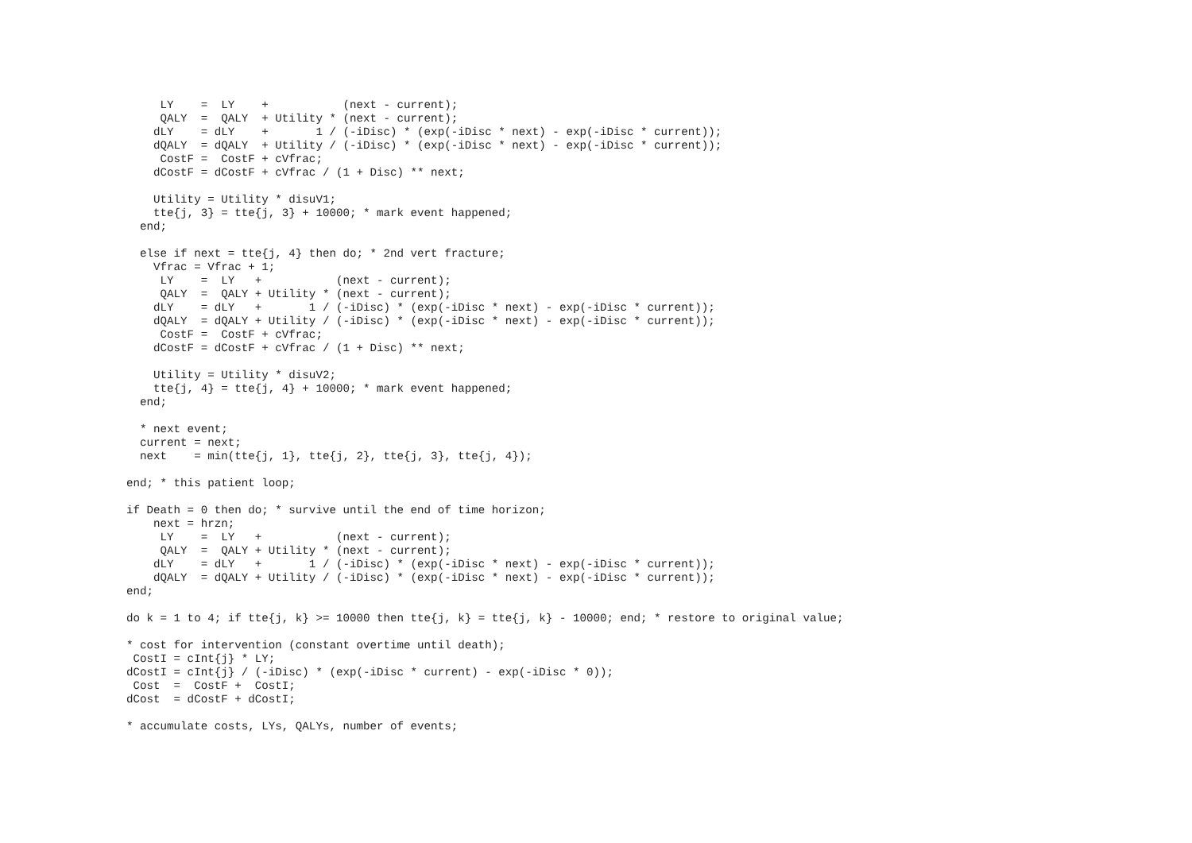LY    =  LY    +           (next - current);
     QALY  =  QALY  + Utility * (next - current);
    dLY    = dLY    +       1 / (-iDisc) * (exp(-iDisc * next) - exp(-iDisc * current));
    dQALY  = dQALY  + Utility / (-iDisc) * (exp(-iDisc * next) - exp(-iDisc * current));
     CostF =  CostF + cVfrac;
    dCostF = dCostF + cVfrac / (1 + Disc) ** next;

    Utility = Utility * disuV1;
    tte{j, 3} = tte{j, 3} + 10000; * mark event happened;
  end;

  else if next = tte{j, 4} then do; * 2nd vert fracture;
    Vfrac = Vfrac + 1;
     LY    =  LY   +           (next - current);
     QALY  =  QALY + Utility * (next - current);
    dLY    = dLY   +       1 / (-iDisc) * (exp(-iDisc * next) - exp(-iDisc * current));
    dQALY  = dQALY + Utility / (-iDisc) * (exp(-iDisc * next) - exp(-iDisc * current));
     CostF =  CostF + cVfrac;
    dCostF = dCostF + cVfrac / (1 + Disc) ** next;

    Utility = Utility * disuV2;
    tte{j, 4} = tte{j, 4} + 10000; * mark event happened;
  end;

  * next event;
  current = next;
  next    = min(tte{j, 1}, tte{j, 2}, tte{j, 3}, tte{j, 4});

end; * this patient loop;

if Death = 0 then do; * survive until the end of time horizon;
    next = hrzn;
     LY    =  LY   +           (next - current);
     QALY  =  QALY + Utility * (next - current);
    dLY    = dLY   +       1 / (-iDisc) * (exp(-iDisc * next) - exp(-iDisc * current));
    dQALY  = dQALY + Utility / (-iDisc) * (exp(-iDisc * next) - exp(-iDisc * current));
end;

do k = 1 to 4; if tte{j, k} >= 10000 then tte{j, k} = tte{j, k} - 10000; end; * restore to original value;

* cost for intervention (constant overtime until death);
 CostI = cInt{j} * LY;
dCostI = cInt{j} / (-iDisc) * (exp(-iDisc * current) - exp(-iDisc * 0));
 Cost  =  CostF +  CostI;
dCost  = dCostF + dCostI;

* accumulate costs, LYs, QALYs, number of events;